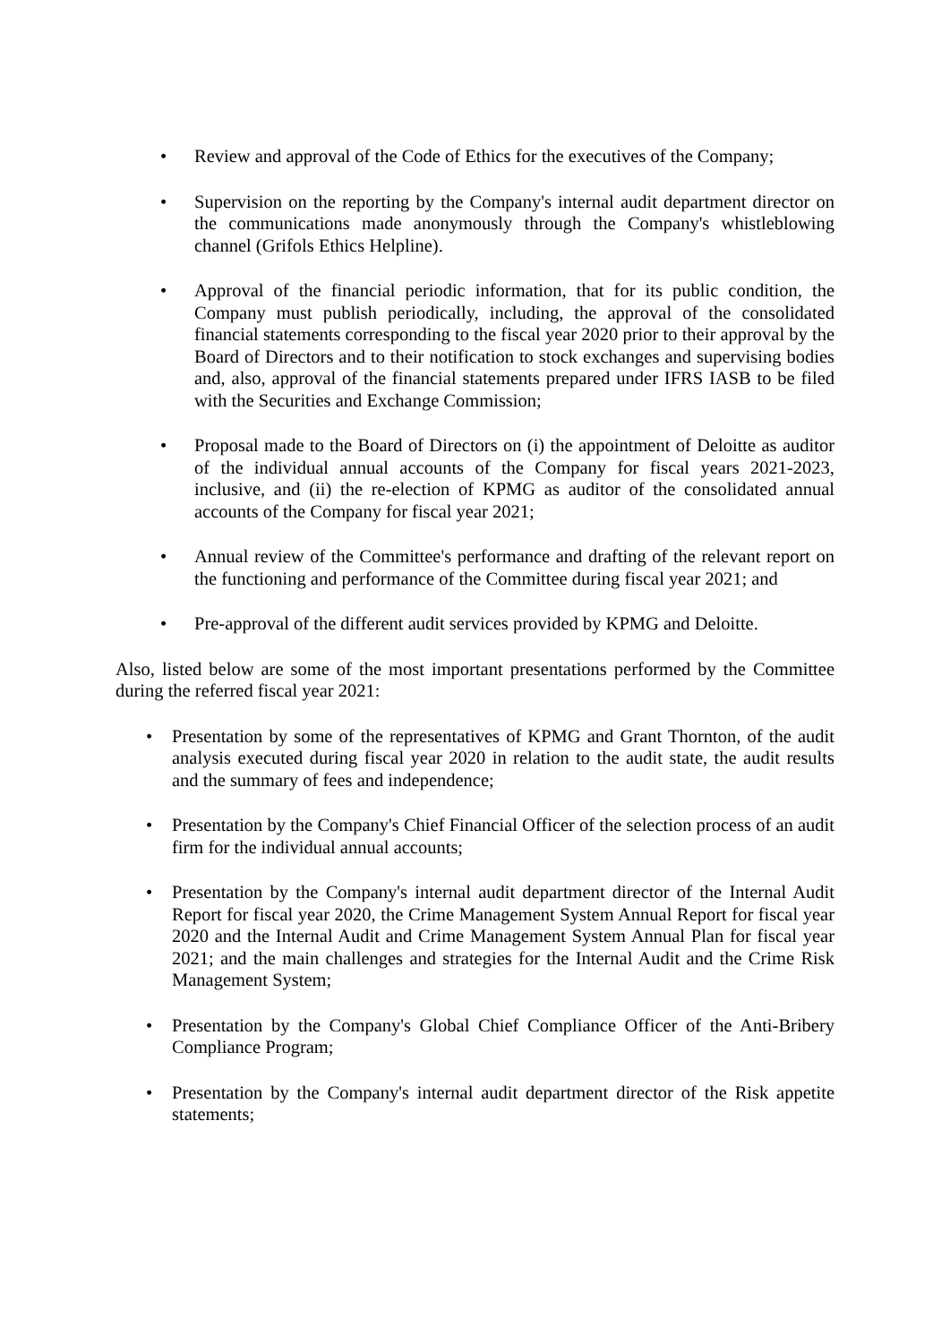• Review and approval of the Code of Ethics for the executives of the Company;
• Supervision on the reporting by the Company's internal audit department director on the communications made anonymously through the Company's whistleblowing channel (Grifols Ethics Helpline).
• Approval of the financial periodic information, that for its public condition, the Company must publish periodically, including, the approval of the consolidated financial statements corresponding to the fiscal year 2020 prior to their approval by the Board of Directors and to their notification to stock exchanges and supervising bodies and, also, approval of the financial statements prepared under IFRS IASB to be filed with the Securities and Exchange Commission;
• Proposal made to the Board of Directors on (i) the appointment of Deloitte as auditor of the individual annual accounts of the Company for fiscal years 2021-2023, inclusive, and (ii) the re-election of KPMG as auditor of the consolidated annual accounts of the Company for fiscal year 2021;
• Annual review of the Committee's performance and drafting of the relevant report on the functioning and performance of the Committee during fiscal year 2021; and
• Pre-approval of the different audit services provided by KPMG and Deloitte.
Also, listed below are some of the most important presentations performed by the Committee during the referred fiscal year 2021:
• Presentation by some of the representatives of KPMG and Grant Thornton, of the audit analysis executed during fiscal year 2020 in relation to the audit state, the audit results and the summary of fees and independence;
• Presentation by the Company's Chief Financial Officer of the selection process of an audit firm for the individual annual accounts;
• Presentation by the Company's internal audit department director of the Internal Audit Report for fiscal year 2020, the Crime Management System Annual Report for fiscal year 2020 and the Internal Audit and Crime Management System Annual Plan for fiscal year 2021; and the main challenges and strategies for the Internal Audit and the Crime Risk Management System;
• Presentation by the Company's Global Chief Compliance Officer of the Anti-Bribery Compliance Program;
• Presentation by the Company's internal audit department director of the Risk appetite statements;